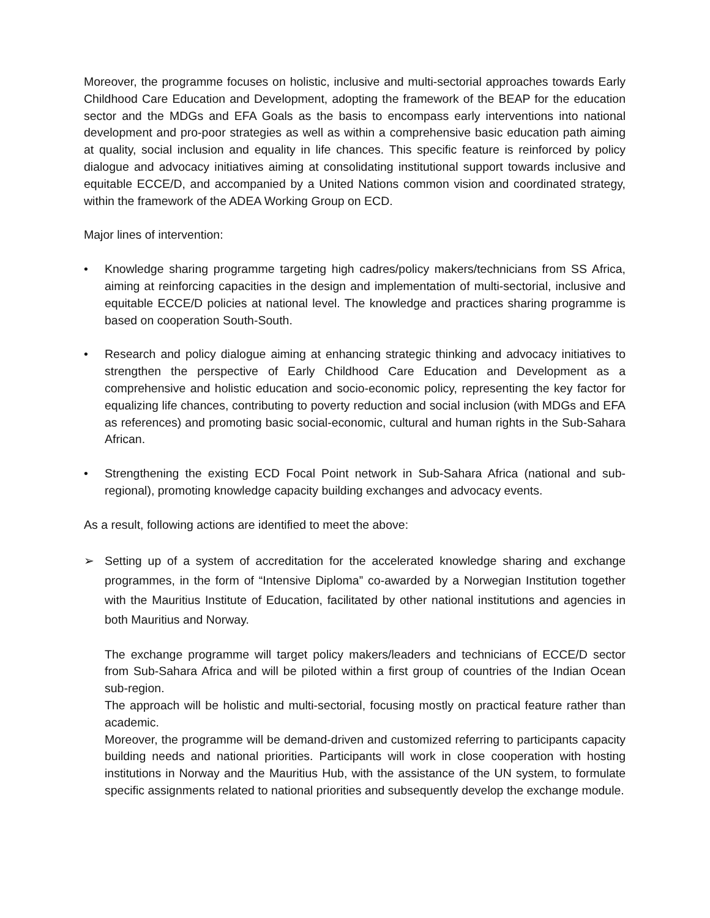Moreover, the programme focuses on holistic, inclusive and multi-sectorial approaches towards Early Childhood Care Education and Development, adopting the framework of the BEAP for the education sector and the MDGs and EFA Goals as the basis to encompass early interventions into national development and pro-poor strategies as well as within a comprehensive basic education path aiming at quality, social inclusion and equality in life chances. This specific feature is reinforced by policy dialogue and advocacy initiatives aiming at consolidating institutional support towards inclusive and equitable ECCE/D, and accompanied by a United Nations common vision and coordinated strategy, within the framework of the ADEA Working Group on ECD.
Major lines of intervention:
• Knowledge sharing programme targeting high cadres/policy makers/technicians from SS Africa, aiming at reinforcing capacities in the design and implementation of multi-sectorial, inclusive and equitable ECCE/D policies at national level. The knowledge and practices sharing programme is based on cooperation South-South.
• Research and policy dialogue aiming at enhancing strategic thinking and advocacy initiatives to strengthen the perspective of Early Childhood Care Education and Development as a comprehensive and holistic education and socio-economic policy, representing the key factor for equalizing life chances, contributing to poverty reduction and social inclusion (with MDGs and EFA as references) and promoting basic social-economic, cultural and human rights in the Sub-Sahara African.
• Strengthening the existing ECD Focal Point network in Sub-Sahara Africa (national and sub-regional), promoting knowledge capacity building exchanges and advocacy events.
As a result, following actions are identified to meet the above:
➢ Setting up of a system of accreditation for the accelerated knowledge sharing and exchange programmes, in the form of “Intensive Diploma” co-awarded by a Norwegian Institution together with the Mauritius Institute of Education, facilitated by other national institutions and agencies in both Mauritius and Norway.
The exchange programme will target policy makers/leaders and technicians of ECCE/D sector from Sub-Sahara Africa and will be piloted within a first group of countries of the Indian Ocean sub-region.
The approach will be holistic and multi-sectorial, focusing mostly on practical feature rather than academic.
Moreover, the programme will be demand-driven and customized referring to participants capacity building needs and national priorities. Participants will work in close cooperation with hosting institutions in Norway and the Mauritius Hub, with the assistance of the UN system, to formulate specific assignments related to national priorities and subsequently develop the exchange module.